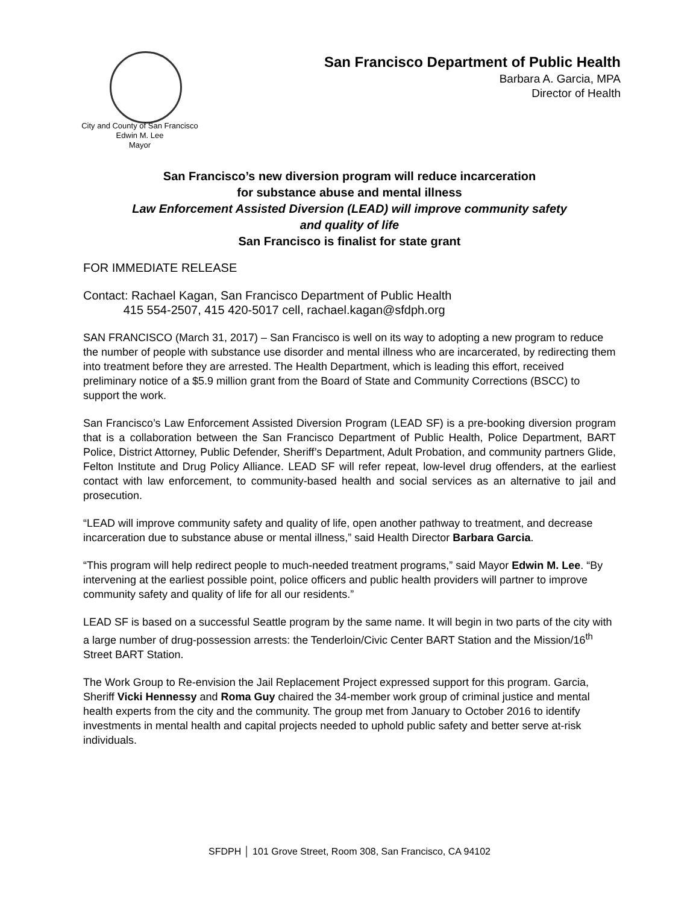San Francisco Department of Public Health
Barbara A. Garcia, MPA
Director of Health
City and County of San Francisco
Edwin M. Lee
Mayor
San Francisco’s new diversion program will reduce incarceration
for substance abuse and mental illness
Law Enforcement Assisted Diversion (LEAD) will improve community safety
and quality of life
San Francisco is finalist for state grant
FOR IMMEDIATE RELEASE
Contact: Rachael Kagan, San Francisco Department of Public Health
415 554-2507, 415 420-5017 cell, rachael.kagan@sfdph.org
SAN FRANCISCO (March 31, 2017) – San Francisco is well on its way to adopting a new program to reduce the number of people with substance use disorder and mental illness who are incarcerated, by redirecting them into treatment before they are arrested. The Health Department, which is leading this effort, received preliminary notice of a $5.9 million grant from the Board of State and Community Corrections (BSCC) to support the work.
San Francisco’s Law Enforcement Assisted Diversion Program (LEAD SF) is a pre-booking diversion program that is a collaboration between the San Francisco Department of Public Health, Police Department, BART Police, District Attorney, Public Defender, Sheriff’s Department, Adult Probation, and community partners Glide, Felton Institute and Drug Policy Alliance. LEAD SF will refer repeat, low-level drug offenders, at the earliest contact with law enforcement, to community-based health and social services as an alternative to jail and prosecution.
“LEAD will improve community safety and quality of life, open another pathway to treatment, and decrease incarceration due to substance abuse or mental illness,” said Health Director Barbara Garcia.
“This program will help redirect people to much-needed treatment programs,” said Mayor Edwin M. Lee. “By intervening at the earliest possible point, police officers and public health providers will partner to improve community safety and quality of life for all our residents.”
LEAD SF is based on a successful Seattle program by the same name. It will begin in two parts of the city with a large number of drug-possession arrests: the Tenderloin/Civic Center BART Station and the Mission/16<sup>th</sup> Street BART Station.
The Work Group to Re-envision the Jail Replacement Project expressed support for this program. Garcia, Sheriff Vicki Hennessy and Roma Guy chaired the 34-member work group of criminal justice and mental health experts from the city and the community. The group met from January to October 2016 to identify investments in mental health and capital projects needed to uphold public safety and better serve at-risk individuals.
SFDPH │ 101 Grove Street, Room 308, San Francisco, CA 94102